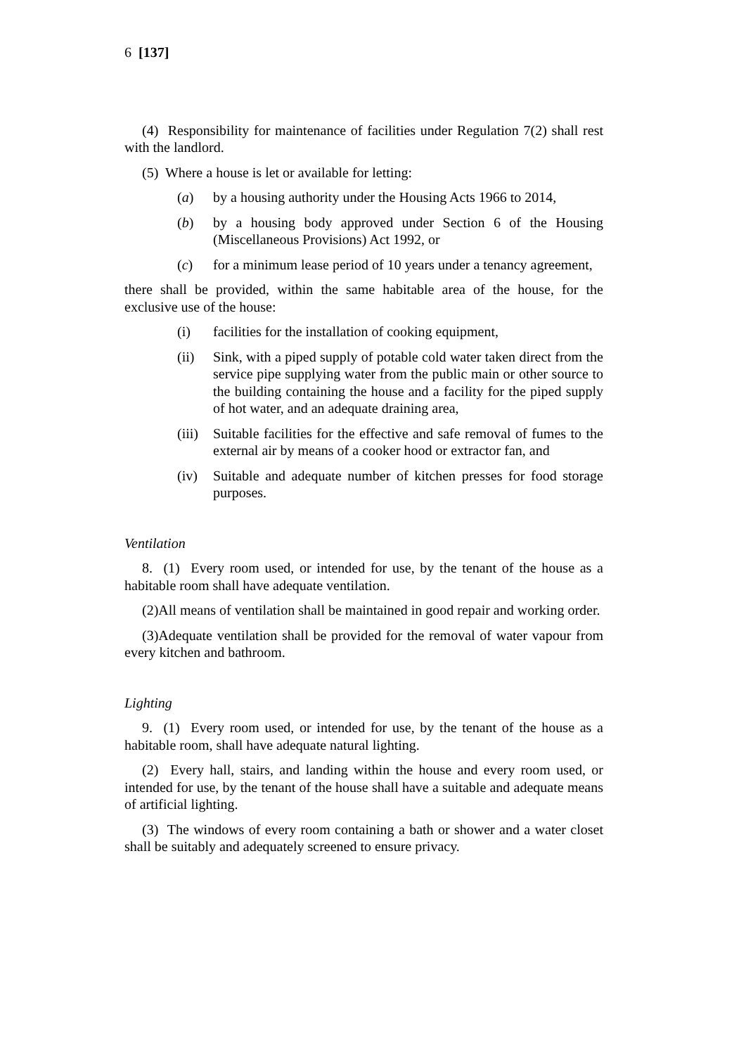6 [137]
(4) Responsibility for maintenance of facilities under Regulation 7(2) shall rest with the landlord.
(5) Where a house is let or available for letting:
(a) by a housing authority under the Housing Acts 1966 to 2014,
(b) by a housing body approved under Section 6 of the Housing (Miscellaneous Provisions) Act 1992, or
(c) for a minimum lease period of 10 years under a tenancy agreement,
there shall be provided, within the same habitable area of the house, for the exclusive use of the house:
(i) facilities for the installation of cooking equipment,
(ii) Sink, with a piped supply of potable cold water taken direct from the service pipe supplying water from the public main or other source to the building containing the house and a facility for the piped supply of hot water, and an adequate draining area,
(iii) Suitable facilities for the effective and safe removal of fumes to the external air by means of a cooker hood or extractor fan, and
(iv) Suitable and adequate number of kitchen presses for food storage purposes.
Ventilation
8. (1) Every room used, or intended for use, by the tenant of the house as a habitable room shall have adequate ventilation.
(2)All means of ventilation shall be maintained in good repair and working order.
(3)Adequate ventilation shall be provided for the removal of water vapour from every kitchen and bathroom.
Lighting
9. (1) Every room used, or intended for use, by the tenant of the house as a habitable room, shall have adequate natural lighting.
(2) Every hall, stairs, and landing within the house and every room used, or intended for use, by the tenant of the house shall have a suitable and adequate means of artificial lighting.
(3) The windows of every room containing a bath or shower and a water closet shall be suitably and adequately screened to ensure privacy.